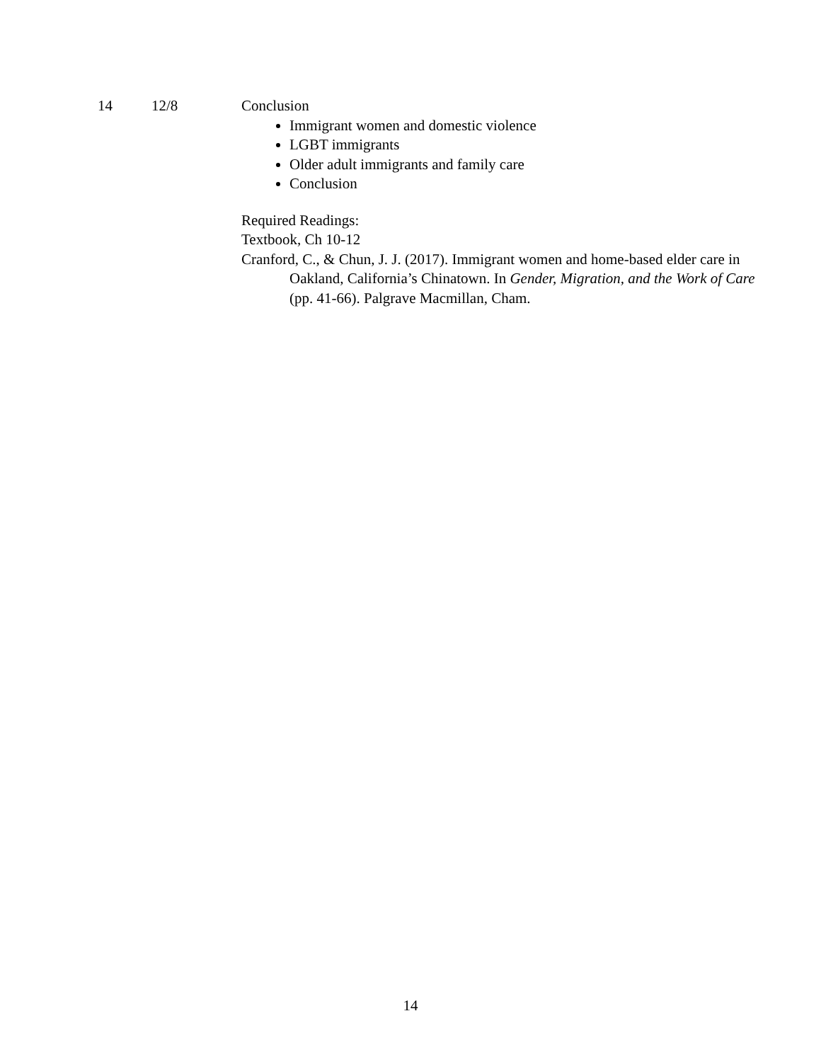| 14 | 12/8 | Conclusion Immigrant women and domestic violence LGBT immigrants Older adult immigrants and family care Conclusion Required Readings: Textbook, Ch 10-12 Cranford, C., & Chun, J. J. (2017). Immigrant women and home-based elder care in Oakland, California’s Chinatown. In Gender, Migration, and the Work of Care (pp. 41-66). Palgrave Macmillan, Cham. |
14